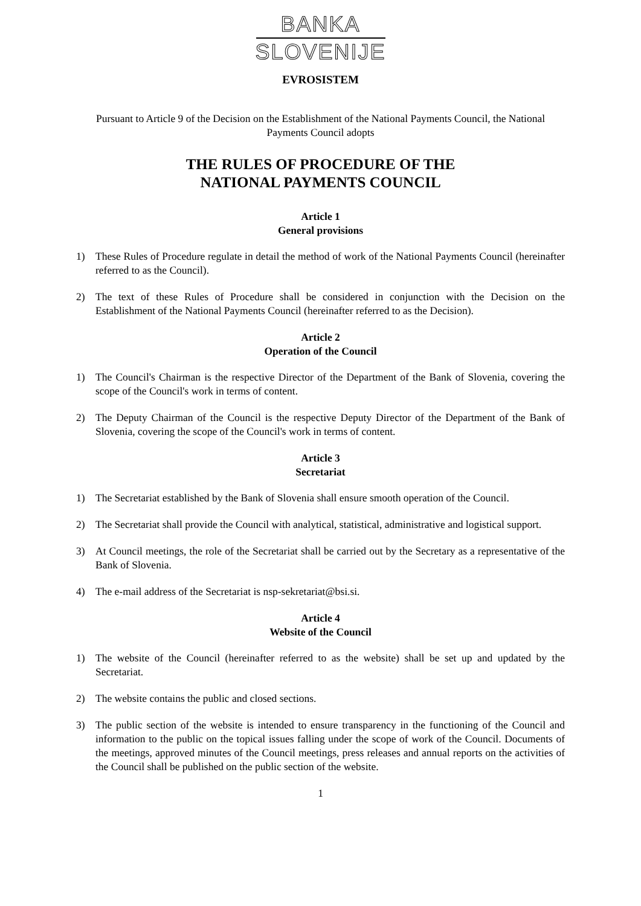BANKA
SLOVENIJE
EVROSISTEM
Pursuant to Article 9 of the Decision on the Establishment of the National Payments Council, the National Payments Council adopts
THE RULES OF PROCEDURE OF THE
NATIONAL PAYMENTS COUNCIL
Article 1
General provisions
1) These Rules of Procedure regulate in detail the method of work of the National Payments Council (hereinafter referred to as the Council).
2) The text of these Rules of Procedure shall be considered in conjunction with the Decision on the Establishment of the National Payments Council (hereinafter referred to as the Decision).
Article 2
Operation of the Council
1) The Council's Chairman is the respective Director of the Department of the Bank of Slovenia, covering the scope of the Council's work in terms of content.
2) The Deputy Chairman of the Council is the respective Deputy Director of the Department of the Bank of Slovenia, covering the scope of the Council's work in terms of content.
Article 3
Secretariat
1) The Secretariat established by the Bank of Slovenia shall ensure smooth operation of the Council.
2) The Secretariat shall provide the Council with analytical, statistical, administrative and logistical support.
3) At Council meetings, the role of the Secretariat shall be carried out by the Secretary as a representative of the Bank of Slovenia.
4) The e-mail address of the Secretariat is nsp-sekretariat@bsi.si.
Article 4
Website of the Council
1) The website of the Council (hereinafter referred to as the website) shall be set up and updated by the Secretariat.
2) The website contains the public and closed sections.
3) The public section of the website is intended to ensure transparency in the functioning of the Council and information to the public on the topical issues falling under the scope of work of the Council. Documents of the meetings, approved minutes of the Council meetings, press releases and annual reports on the activities of the Council shall be published on the public section of the website.
1